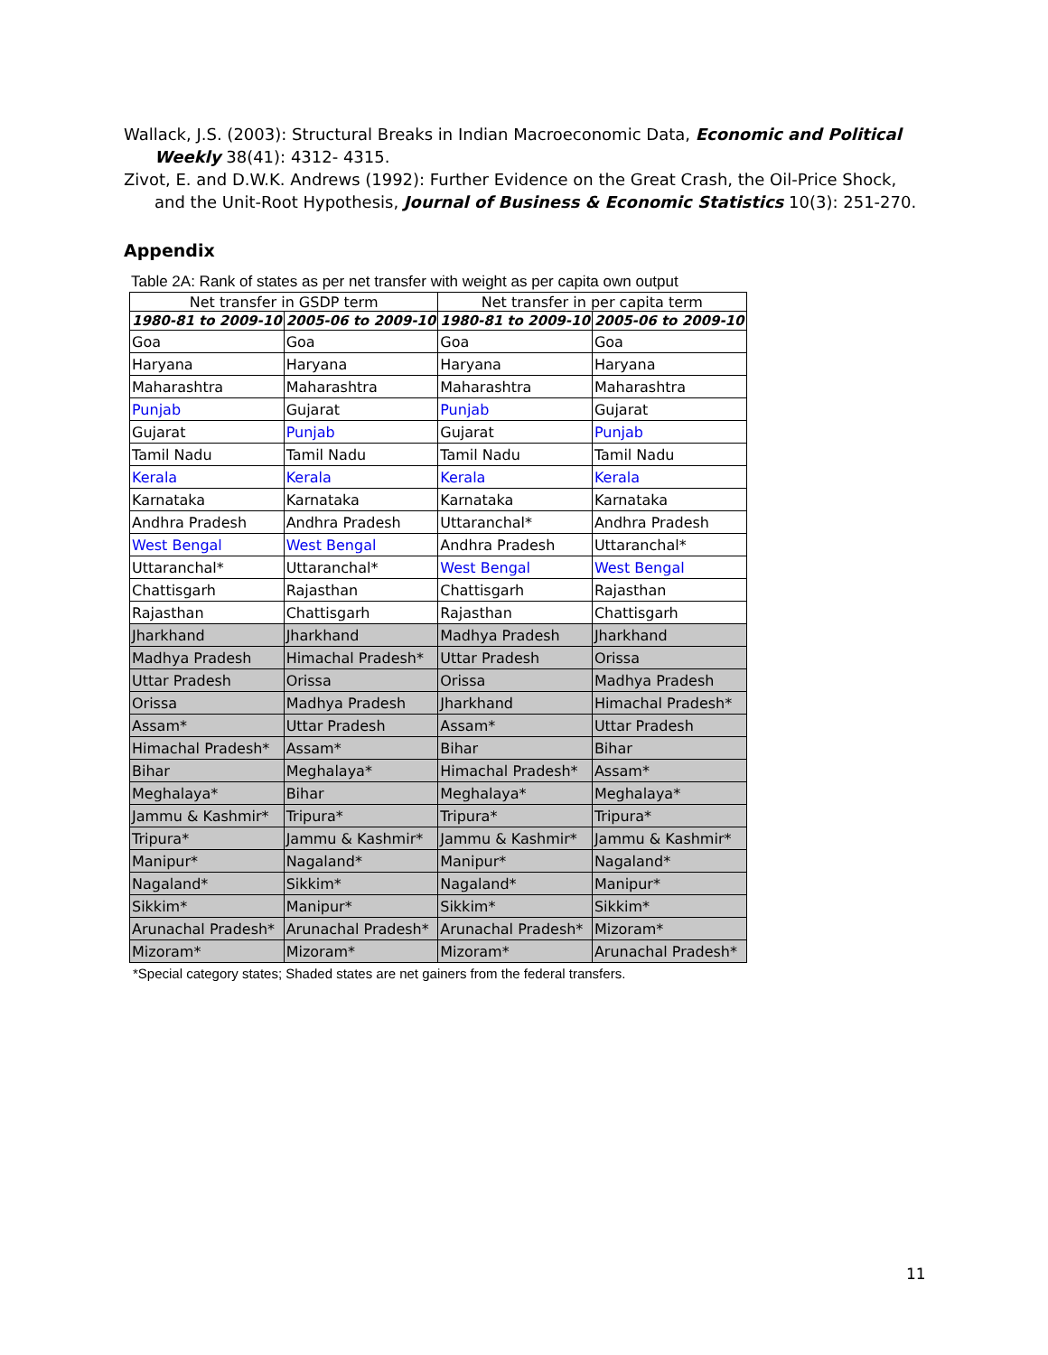Wallack, J.S. (2003): Structural Breaks in Indian Macroeconomic Data, Economic and Political Weekly 38(41): 4312- 4315.
Zivot, E. and D.W.K. Andrews (1992): Further Evidence on the Great Crash, the Oil-Price Shock, and the Unit-Root Hypothesis, Journal of Business & Economic Statistics 10(3): 251-270.
Appendix
Table 2A: Rank of states as per net transfer with weight as per capita own output
| Net transfer in GSDP term | | Net transfer in per capita term | |
| --- | --- | --- | --- |
| 1980-81 to 2009-10 | 2005-06 to 2009-10 | 1980-81 to 2009-10 | 2005-06 to 2009-10 |
| Goa | Goa | Goa | Goa |
| Haryana | Haryana | Haryana | Haryana |
| Maharashtra | Maharashtra | Maharashtra | Maharashtra |
| Punjab | Gujarat | Punjab | Gujarat |
| Gujarat | Punjab | Gujarat | Punjab |
| Tamil Nadu | Tamil Nadu | Tamil Nadu | Tamil Nadu |
| Kerala | Kerala | Kerala | Kerala |
| Karnataka | Karnataka | Karnataka | Karnataka |
| Andhra Pradesh | Andhra Pradesh | Uttaranchal* | Andhra Pradesh |
| West Bengal | West Bengal | Andhra Pradesh | Uttaranchal* |
| Uttaranchal* | Uttaranchal* | West Bengal | West Bengal |
| Chattisgarh | Rajasthan | Chattisgarh | Rajasthan |
| Rajasthan | Chattisgarh | Rajasthan | Chattisgarh |
| Jharkhand | Jharkhand | Madhya Pradesh | Jharkhand |
| Madhya Pradesh | Himachal Pradesh* | Uttar Pradesh | Orissa |
| Uttar Pradesh | Orissa | Orissa | Madhya Pradesh |
| Orissa | Madhya Pradesh | Jharkhand | Himachal Pradesh* |
| Assam* | Uttar Pradesh | Assam* | Uttar Pradesh |
| Himachal Pradesh* | Assam* | Bihar | Bihar |
| Bihar | Meghalaya* | Himachal Pradesh* | Assam* |
| Meghalaya* | Bihar | Meghalaya* | Meghalaya* |
| Jammu & Kashmir* | Tripura* | Tripura* | Tripura* |
| Tripura* | Jammu & Kashmir* | Jammu & Kashmir* | Jammu & Kashmir* |
| Manipur* | Nagaland* | Manipur* | Nagaland* |
| Nagaland* | Sikkim* | Nagaland* | Manipur* |
| Sikkim* | Manipur* | Sikkim* | Sikkim* |
| Arunachal Pradesh* | Arunachal Pradesh* | Arunachal Pradesh* | Mizoram* |
| Mizoram* | Mizoram* | Mizoram* | Arunachal Pradesh* |
*Special category states; Shaded states are net gainers from the federal transfers.
11